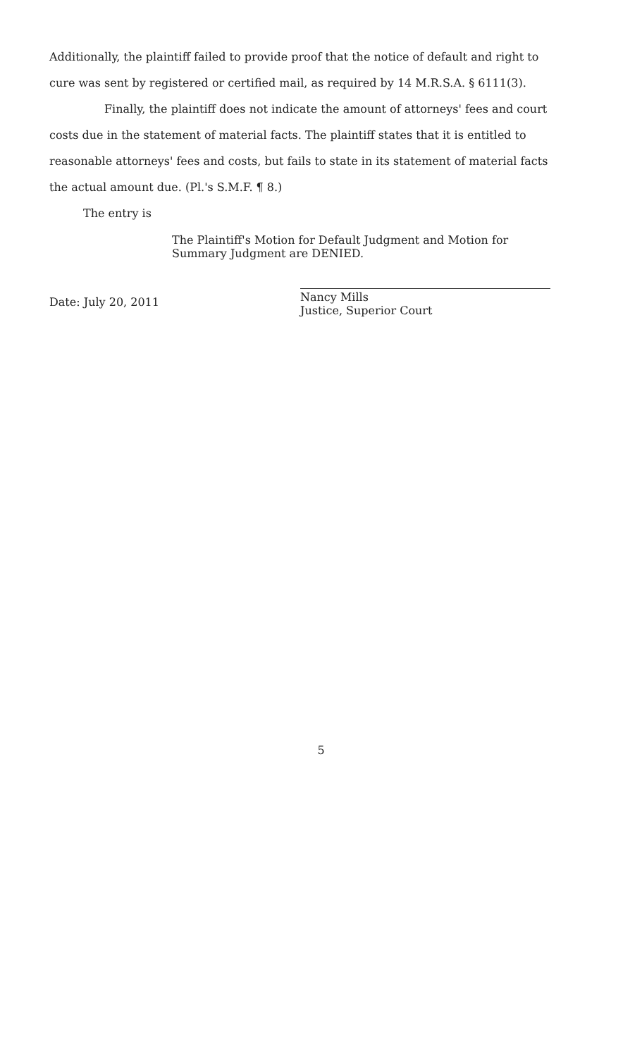Additionally, the plaintiff failed to provide proof that the notice of default and right to cure was sent by registered or certified mail, as required by 14 M.R.S.A. § 6111(3).
Finally, the plaintiff does not indicate the amount of attorneys' fees and court costs due in the statement of material facts. The plaintiff states that it is entitled to reasonable attorneys' fees and costs, but fails to state in its statement of material facts the actual amount due. (Pl.'s S.M.F. ¶ 8.)
The entry is
The Plaintiff's Motion for Default Judgment and Motion for Summary Judgment are DENIED.
Date: July 20, 2011
Nancy Mills
Justice, Superior Court
5